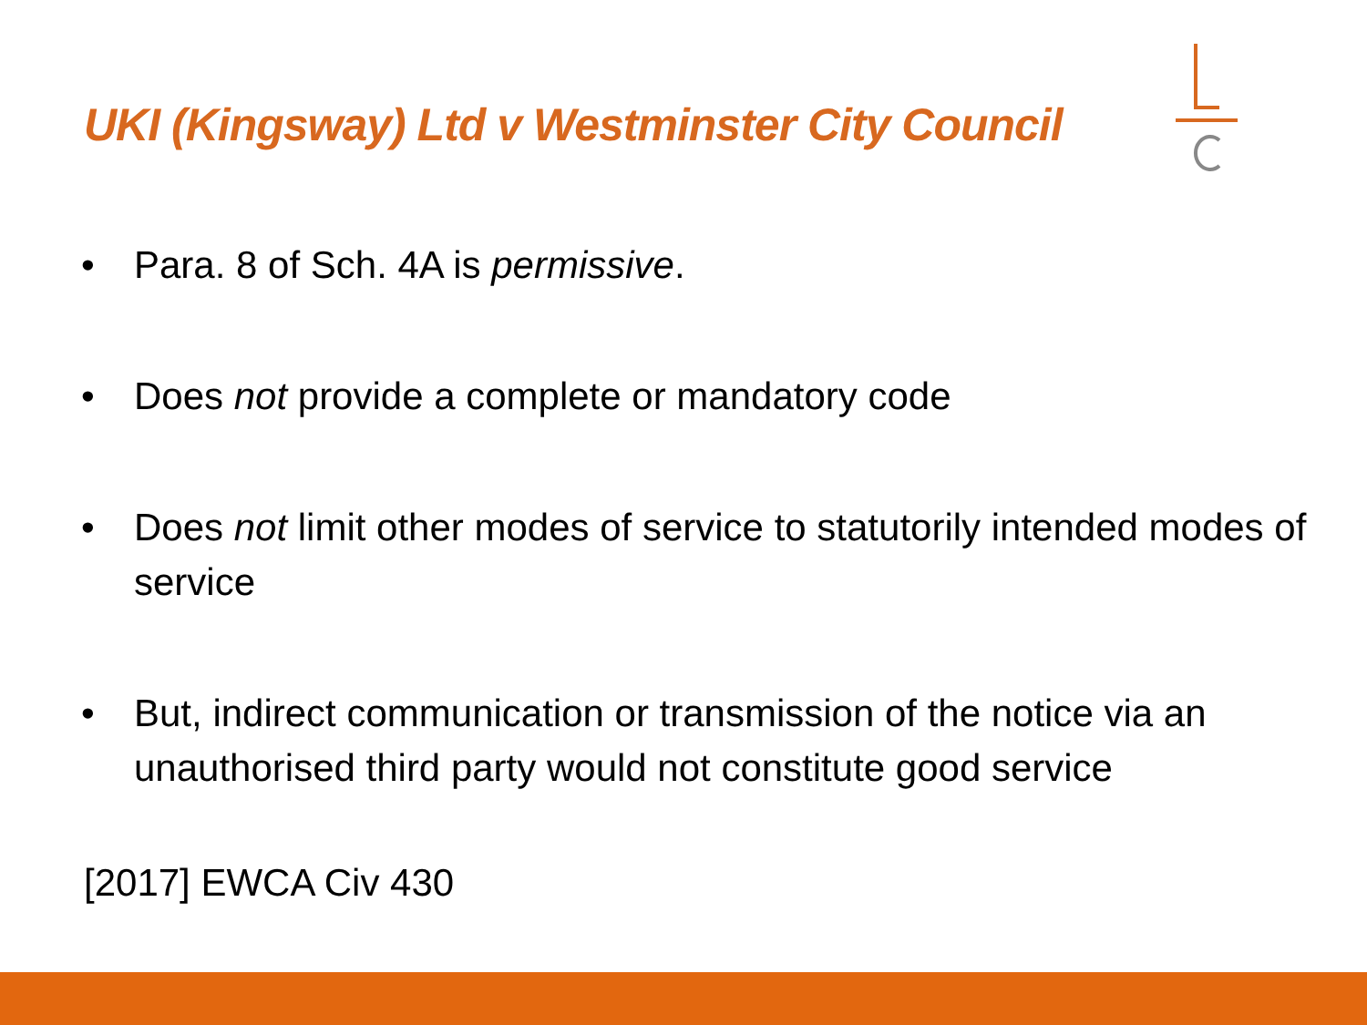UKI (Kingsway) Ltd v Westminster City Council
• Para. 8 of Sch. 4A is permissive.
• Does not provide a complete or mandatory code
• Does not limit other modes of service to statutorily intended modes of service
• But, indirect communication or transmission of the notice via an unauthorised third party would not constitute good service
[2017] EWCA Civ 430